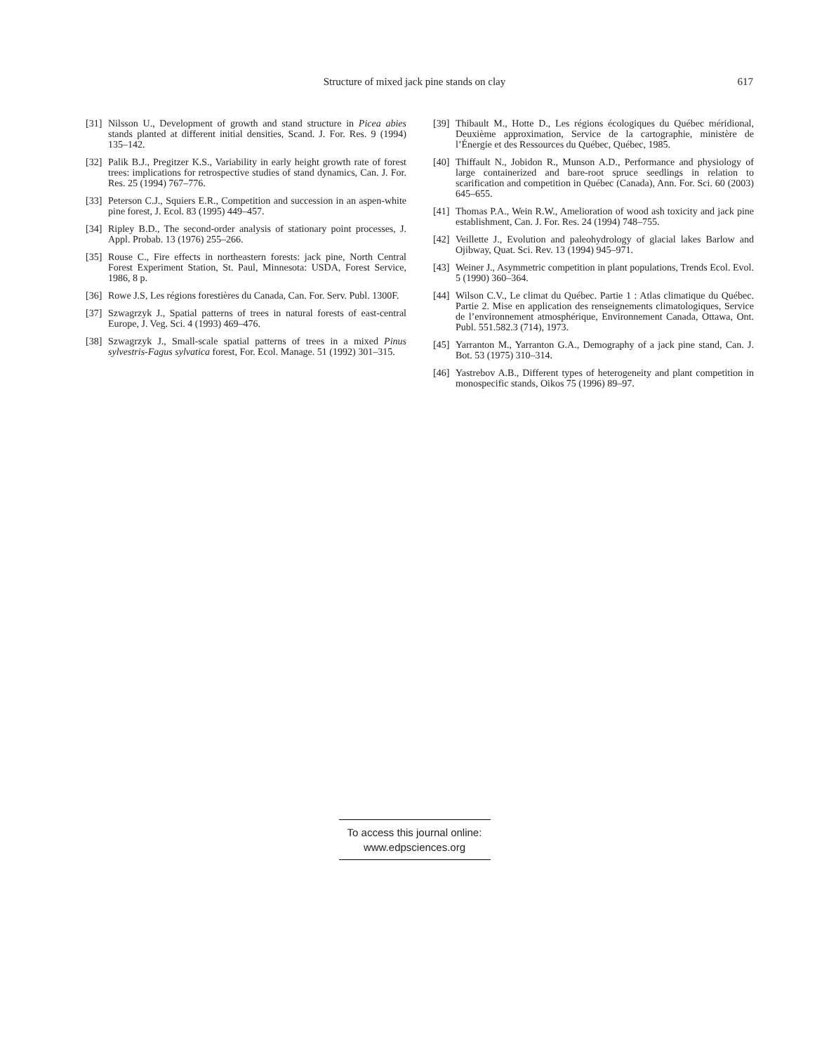Structure of mixed jack pine stands on clay
617
[31] Nilsson U., Development of growth and stand structure in Picea abies stands planted at different initial densities, Scand. J. For. Res. 9 (1994) 135–142.
[32] Palik B.J., Pregitzer K.S., Variability in early height growth rate of forest trees: implications for retrospective studies of stand dynamics, Can. J. For. Res. 25 (1994) 767–776.
[33] Peterson C.J., Squiers E.R., Competition and succession in an aspen-white pine forest, J. Ecol. 83 (1995) 449–457.
[34] Ripley B.D., The second-order analysis of stationary point processes, J. Appl. Probab. 13 (1976) 255–266.
[35] Rouse C., Fire effects in northeastern forests: jack pine, North Central Forest Experiment Station, St. Paul, Minnesota: USDA, Forest Service, 1986, 8 p.
[36] Rowe J.S, Les régions forestières du Canada, Can. For. Serv. Publ. 1300F.
[37] Szwagrzyk J., Spatial patterns of trees in natural forests of east-central Europe, J. Veg. Sci. 4 (1993) 469–476.
[38] Szwagrzyk J., Small-scale spatial patterns of trees in a mixed Pinus sylvestris-Fagus sylvatica forest, For. Ecol. Manage. 51 (1992) 301–315.
[39] Thibault M., Hotte D., Les régions écologiques du Québec méridional, Deuxième approximation, Service de la cartographie, ministère de l’Énergie et des Ressources du Québec, Québec, 1985.
[40] Thiffault N., Jobidon R., Munson A.D., Performance and physiology of large containerized and bare-root spruce seedlings in relation to scarification and competition in Québec (Canada), Ann. For. Sci. 60 (2003) 645–655.
[41] Thomas P.A., Wein R.W., Amelioration of wood ash toxicity and jack pine establishment, Can. J. For. Res. 24 (1994) 748–755.
[42] Veillette J., Evolution and paleohydrology of glacial lakes Barlow and Ojibway, Quat. Sci. Rev. 13 (1994) 945–971.
[43] Weiner J., Asymmetric competition in plant populations, Trends Ecol. Evol. 5 (1990) 360–364.
[44] Wilson C.V., Le climat du Québec. Partie 1 : Atlas climatique du Québec. Partie 2. Mise en application des renseignements climatologiques, Service de l’environnement atmosphérique, Environnement Canada, Ottawa, Ont. Publ. 551.582.3 (714), 1973.
[45] Yarranton M., Yarranton G.A., Demography of a jack pine stand, Can. J. Bot. 53 (1975) 310–314.
[46] Yastrebov A.B., Different types of heterogeneity and plant competition in monospecific stands, Oikos 75 (1996) 89–97.
To access this journal online:
www.edpsciences.org